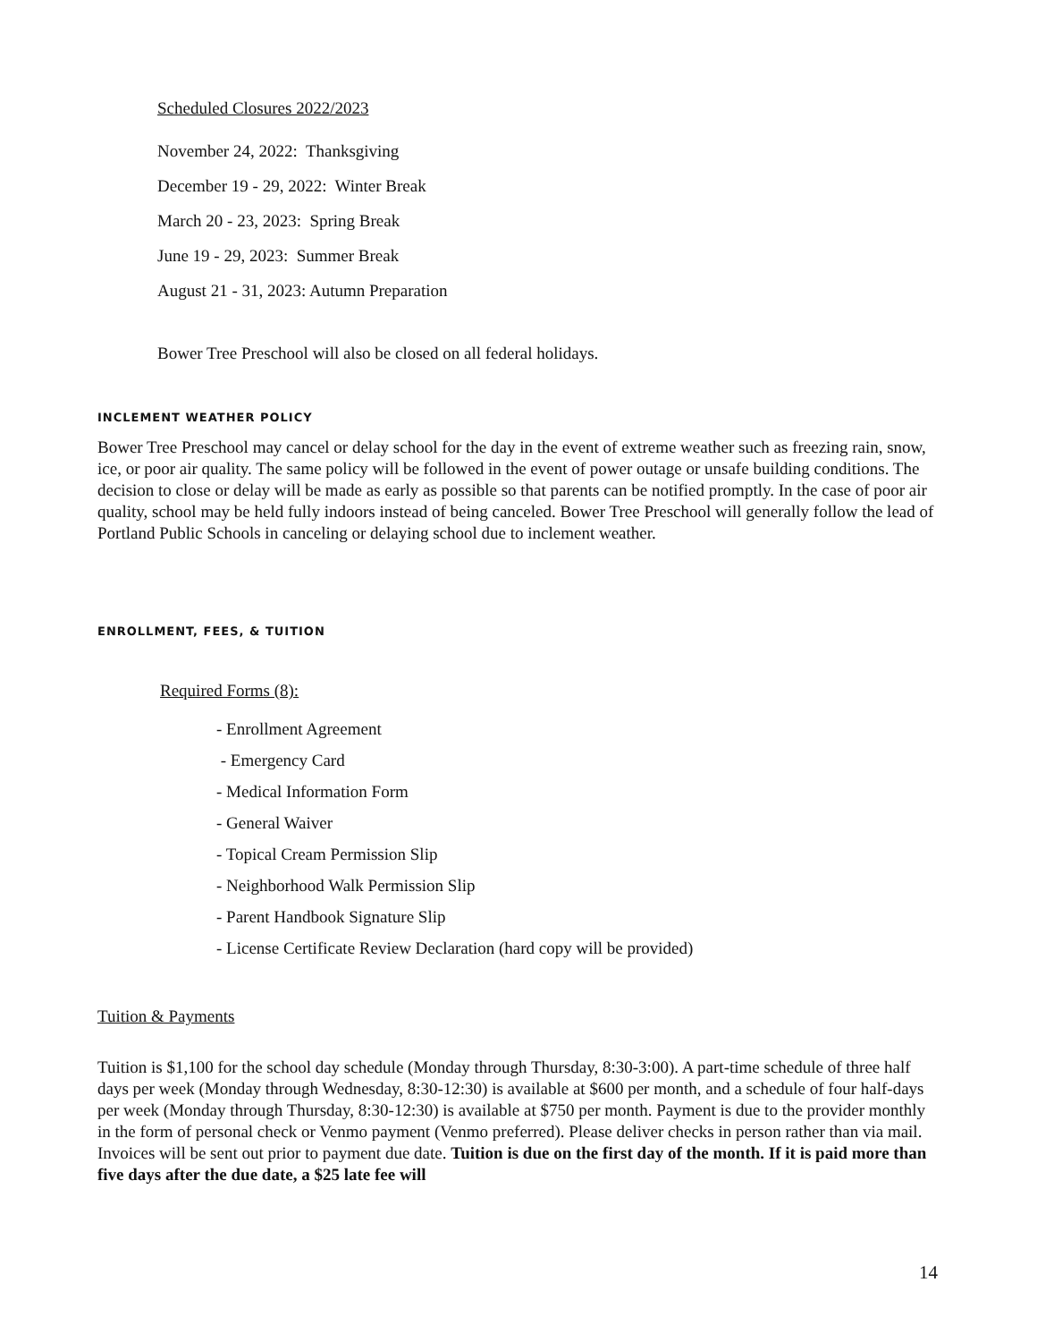Scheduled Closures 2022/2023
November 24, 2022: Thanksgiving
December 19 - 29, 2022: Winter Break
March 20 - 23, 2023: Spring Break
June 19 - 29, 2023: Summer Break
August 21 - 31, 2023: Autumn Preparation
Bower Tree Preschool will also be closed on all federal holidays.
INCLEMENT WEATHER POLICY
Bower Tree Preschool may cancel or delay school for the day in the event of extreme weather such as freezing rain, snow, ice, or poor air quality. The same policy will be followed in the event of power outage or unsafe building conditions. The decision to close or delay will be made as early as possible so that parents can be notified promptly. In the case of poor air quality, school may be held fully indoors instead of being canceled. Bower Tree Preschool will generally follow the lead of Portland Public Schools in canceling or delaying school due to inclement weather.
ENROLLMENT, FEES, & TUITION
Required Forms (8):
- Enrollment Agreement
- Emergency Card
- Medical Information Form
- General Waiver
- Topical Cream Permission Slip
- Neighborhood Walk Permission Slip
- Parent Handbook Signature Slip
- License Certificate Review Declaration (hard copy will be provided)
Tuition & Payments
Tuition is $1,100 for the school day schedule (Monday through Thursday, 8:30-3:00). A part-time schedule of three half days per week (Monday through Wednesday, 8:30-12:30) is available at $600 per month, and a schedule of four half-days per week (Monday through Thursday, 8:30-12:30) is available at $750 per month. Payment is due to the provider monthly in the form of personal check or Venmo payment (Venmo preferred). Please deliver checks in person rather than via mail. Invoices will be sent out prior to payment due date. Tuition is due on the first day of the month. If it is paid more than five days after the due date, a $25 late fee will
14